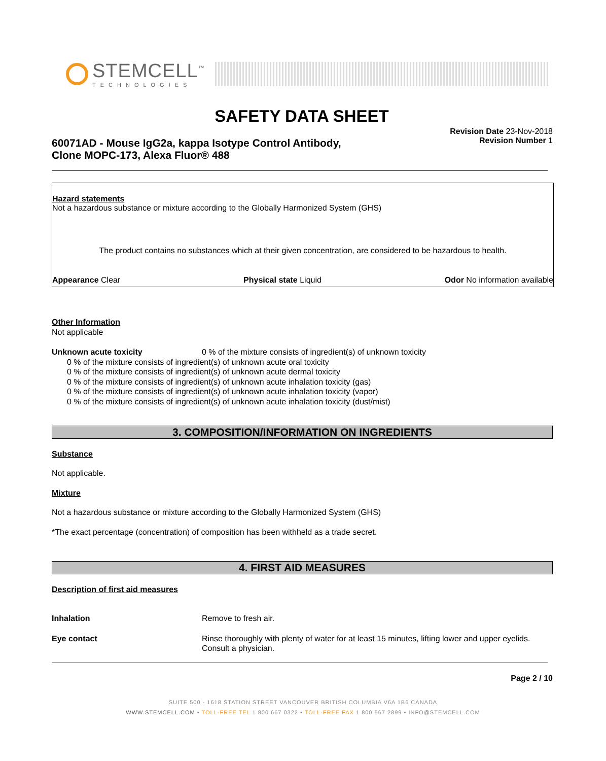STEMCELL<sup>™</sup>
TECHNOLOGIES
SAFETY DATA SHEET
Revision Date 23-Nov-2018
Revision Number 1
60071AD - Mouse IgG2a, kappa Isotype Control Antibody,
Clone MOPC-173, Alexa Fluor® 488
Hazard statements
Not a hazardous substance or mixture according to the Globally Harmonized System (GHS)
The product contains no substances which at their given concentration, are considered to be hazardous to health.
Appearance Clear Physical state Liquid Odor No information available
Other Information
Not applicable
Unknown acute toxicity 0 % of the mixture consists of ingredient(s) of unknown toxicity
0 % of the mixture consists of ingredient(s) of unknown acute oral toxicity
0 % of the mixture consists of ingredient(s) of unknown acute dermal toxicity
0 % of the mixture consists of ingredient(s) of unknown acute inhalation toxicity (gas)
0 % of the mixture consists of ingredient(s) of unknown acute inhalation toxicity (vapor)
0 % of the mixture consists of ingredient(s) of unknown acute inhalation toxicity (dust/mist)
3. COMPOSITION/INFORMATION ON INGREDIENTS
Substance
Not applicable.
Mixture
Not a hazardous substance or mixture according to the Globally Harmonized System (GHS)
*The exact percentage (concentration) of composition has been withheld as a trade secret.
4. FIRST AID MEASURES
Description of first aid measures
Inhalation Remove to fresh air.
Eye contact Rinse thoroughly with plenty of water for at least 15 minutes, lifting lower and upper eyelids. Consult a physician.
Page 2 / 10
SUITE 500 - 1618 STATION STREET VANCOUVER BRITISH COLUMBIA V6A 1B6 CANADA
WWW.STEMCELL.COM • TOLL-FREE TEL 1 800 667 0322 • TOLL-FREE FAX 1 800 567 2899 • INFO@STEMCELL.COM